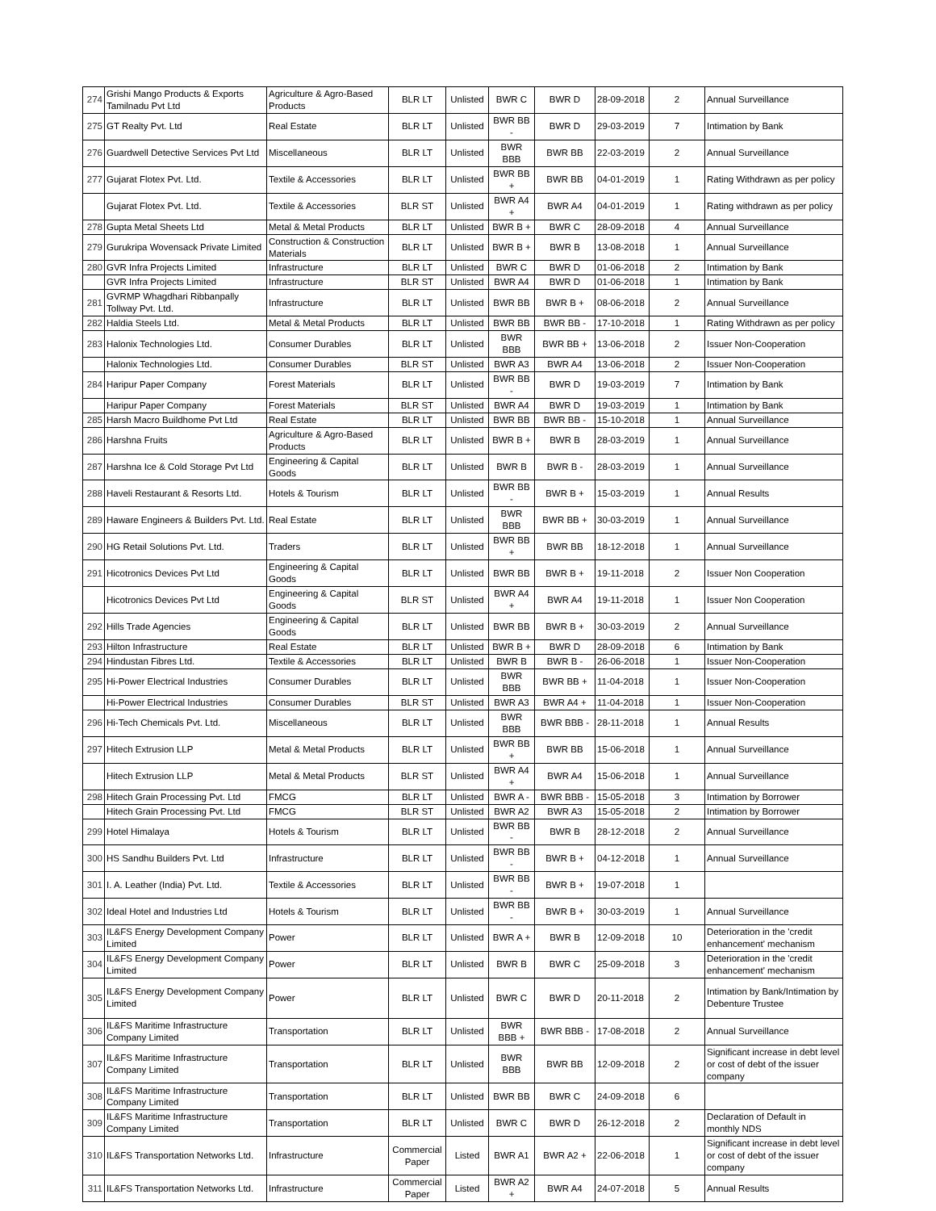| 274 | Grishi Mango Products & Exports Tamilnadu Pvt Ltd | Agriculture & Agro-Based Products | BLR LT | Unlisted | BWR C | BWR D | 28-09-2018 | 2 | Annual Surveillance |
| 275 | GT Realty Pvt. Ltd | Real Estate | BLR LT | Unlisted | BWR BB - | BWR D | 29-03-2019 | 7 | Intimation by Bank |
| 276 | Guardwell Detective Services Pvt Ltd | Miscellaneous | BLR LT | Unlisted | BWR BBB | BWR BB | 22-03-2019 | 2 | Annual Surveillance |
| 277 | Gujarat Flotex Pvt. Ltd. | Textile & Accessories | BLR LT | Unlisted | BWR BB + | BWR BB | 04-01-2019 | 1 | Rating Withdrawn as per policy |
| | Gujarat Flotex Pvt. Ltd. | Textile & Accessories | BLR ST | Unlisted | BWR A4 + | BWR A4 | 04-01-2019 | 1 | Rating withdrawn as per policy |
| 278 | Gupta Metal Sheets Ltd | Metal & Metal Products | BLR LT | Unlisted | BWR B + | BWR C | 28-09-2018 | 4 | Annual Surveillance |
| 279 | Gurukripa Wovensack Private Limited | Construction & Construction Materials | BLR LT | Unlisted | BWR B + | BWR B | 13-08-2018 | 1 | Annual Surveillance |
| 280 | GVR Infra Projects Limited | Infrastructure | BLR LT | Unlisted | BWR C | BWR D | 01-06-2018 | 2 | Intimation by Bank |
| | GVR Infra Projects Limited | Infrastructure | BLR ST | Unlisted | BWR A4 | BWR D | 01-06-2018 | 1 | Intimation by Bank |
| 281 | GVRMP Whagdhari Ribbanpally Tollway Pvt. Ltd. | Infrastructure | BLR LT | Unlisted | BWR BB | BWR B + | 08-06-2018 | 2 | Annual Surveillance |
| 282 | Haldia Steels Ltd. | Metal & Metal Products | BLR LT | Unlisted | BWR BB | BWR BB - | 17-10-2018 | 1 | Rating Withdrawn as per policy |
| 283 | Halonix Technologies Ltd. | Consumer Durables | BLR LT | Unlisted | BWR BBB | BWR BB + | 13-06-2018 | 2 | Issuer Non-Cooperation |
| | Halonix Technologies Ltd. | Consumer Durables | BLR ST | Unlisted | BWR A3 | BWR A4 | 13-06-2018 | 2 | Issuer Non-Cooperation |
| 284 | Haripur Paper Company | Forest Materials | BLR LT | Unlisted | BWR BB - | BWR D | 19-03-2019 | 7 | Intimation by Bank |
| | Haripur Paper Company | Forest Materials | BLR ST | Unlisted | BWR A4 | BWR D | 19-03-2019 | 1 | Intimation by Bank |
| 285 | Harsh Macro Buildhome Pvt Ltd | Real Estate | BLR LT | Unlisted | BWR BB | BWR BB - | 15-10-2018 | 1 | Annual Surveillance |
| 286 | Harshna Fruits | Agriculture & Agro-Based Products | BLR LT | Unlisted | BWR B + | BWR B | 28-03-2019 | 1 | Annual Surveillance |
| 287 | Harshna Ice & Cold Storage Pvt Ltd | Engineering & Capital Goods | BLR LT | Unlisted | BWR B | BWR B - | 28-03-2019 | 1 | Annual Surveillance |
| 288 | Haveli Restaurant & Resorts Ltd. | Hotels & Tourism | BLR LT | Unlisted | BWR BB - | BWR B + | 15-03-2019 | 1 | Annual Results |
| 289 | Haware Engineers & Builders Pvt. Ltd. | Real Estate | BLR LT | Unlisted | BWR BBB | BWR BB + | 30-03-2019 | 1 | Annual Surveillance |
| 290 | HG Retail Solutions Pvt. Ltd. | Traders | BLR LT | Unlisted | BWR BB + | BWR BB | 18-12-2018 | 1 | Annual Surveillance |
| 291 | Hicotronics Devices Pvt Ltd | Engineering & Capital Goods | BLR LT | Unlisted | BWR BB | BWR B + | 19-11-2018 | 2 | Issuer Non Cooperation |
| | Hicotronics Devices Pvt Ltd | Engineering & Capital Goods | BLR ST | Unlisted | BWR A4 + | BWR A4 | 19-11-2018 | 1 | Issuer Non Cooperation |
| 292 | Hills Trade Agencies | Engineering & Capital Goods | BLR LT | Unlisted | BWR BB | BWR B + | 30-03-2019 | 2 | Annual Surveillance |
| 293 | Hilton Infrastructure | Real Estate | BLR LT | Unlisted | BWR B + | BWR D | 28-09-2018 | 6 | Intimation by Bank |
| 294 | Hindustan Fibres Ltd. | Textile & Accessories | BLR LT | Unlisted | BWR B | BWR B - | 26-06-2018 | 1 | Issuer Non-Cooperation |
| 295 | Hi-Power Electrical Industries | Consumer Durables | BLR LT | Unlisted | BWR BBB | BWR BB + | 11-04-2018 | 1 | Issuer Non-Cooperation |
| | Hi-Power Electrical Industries | Consumer Durables | BLR ST | Unlisted | BWR A3 | BWR A4 + | 11-04-2018 | 1 | Issuer Non-Cooperation |
| 296 | Hi-Tech Chemicals Pvt. Ltd. | Miscellaneous | BLR LT | Unlisted | BWR BBB | BWR BBB - | 28-11-2018 | 1 | Annual Results |
| 297 | Hitech Extrusion LLP | Metal & Metal Products | BLR LT | Unlisted | BWR BB + | BWR BB | 15-06-2018 | 1 | Annual Surveillance |
| | Hitech Extrusion LLP | Metal & Metal Products | BLR ST | Unlisted | BWR A4 + | BWR A4 | 15-06-2018 | 1 | Annual Surveillance |
| 298 | Hitech Grain Processing Pvt. Ltd | FMCG | BLR LT | Unlisted | BWR A - | BWR BBB - | 15-05-2018 | 3 | Intimation by Borrower |
| | Hitech Grain Processing Pvt. Ltd | FMCG | BLR ST | Unlisted | BWR A2 | BWR A3 | 15-05-2018 | 2 | Intimation by Borrower |
| 299 | Hotel Himalaya | Hotels & Tourism | BLR LT | Unlisted | BWR BB - | BWR B | 28-12-2018 | 2 | Annual Surveillance |
| 300 | HS Sandhu Builders Pvt. Ltd | Infrastructure | BLR LT | Unlisted | BWR BB - | BWR B + | 04-12-2018 | 1 | Annual Surveillance |
| 301 | I. A. Leather (India) Pvt. Ltd. | Textile & Accessories | BLR LT | Unlisted | BWR BB - | BWR B + | 19-07-2018 | 1 | |
| 302 | Ideal Hotel and Industries Ltd | Hotels & Tourism | BLR LT | Unlisted | BWR BB - | BWR B + | 30-03-2019 | 1 | Annual Surveillance |
| 303 | IL&FS Energy Development Company Limited | Power | BLR LT | Unlisted | BWR A + | BWR B | 12-09-2018 | 10 | Deterioration in the 'credit enhancement' mechanism |
| 304 | IL&FS Energy Development Company Limited | Power | BLR LT | Unlisted | BWR B | BWR C | 25-09-2018 | 3 | Deterioration in the 'credit enhancement' mechanism |
| 305 | IL&FS Energy Development Company Limited | Power | BLR LT | Unlisted | BWR C | BWR D | 20-11-2018 | 2 | Intimation by Bank/Intimation by Debenture Trustee |
| 306 | IL&FS Maritime Infrastructure Company Limited | Transportation | BLR LT | Unlisted | BWR BBB + | BWR BBB - | 17-08-2018 | 2 | Annual Surveillance |
| 307 | IL&FS Maritime Infrastructure Company Limited | Transportation | BLR LT | Unlisted | BWR BBB | BWR BB | 12-09-2018 | 2 | Significant increase in debt level or cost of debt of the issuer company |
| 308 | IL&FS Maritime Infrastructure Company Limited | Transportation | BLR LT | Unlisted | BWR BB | BWR C | 24-09-2018 | 6 | |
| 309 | IL&FS Maritime Infrastructure Company Limited | Transportation | BLR LT | Unlisted | BWR C | BWR D | 26-12-2018 | 2 | Declaration of Default in monthly NDS |
| 310 | IL&FS Transportation Networks Ltd. | Infrastructure | Commercial Paper | Listed | BWR A1 | BWR A2 + | 22-06-2018 | 1 | Significant increase in debt level or cost of debt of the issuer company |
| 311 | IL&FS Transportation Networks Ltd. | Infrastructure | Commercial Paper | Listed | BWR A2 + | BWR A4 | 24-07-2018 | 5 | Annual Results |